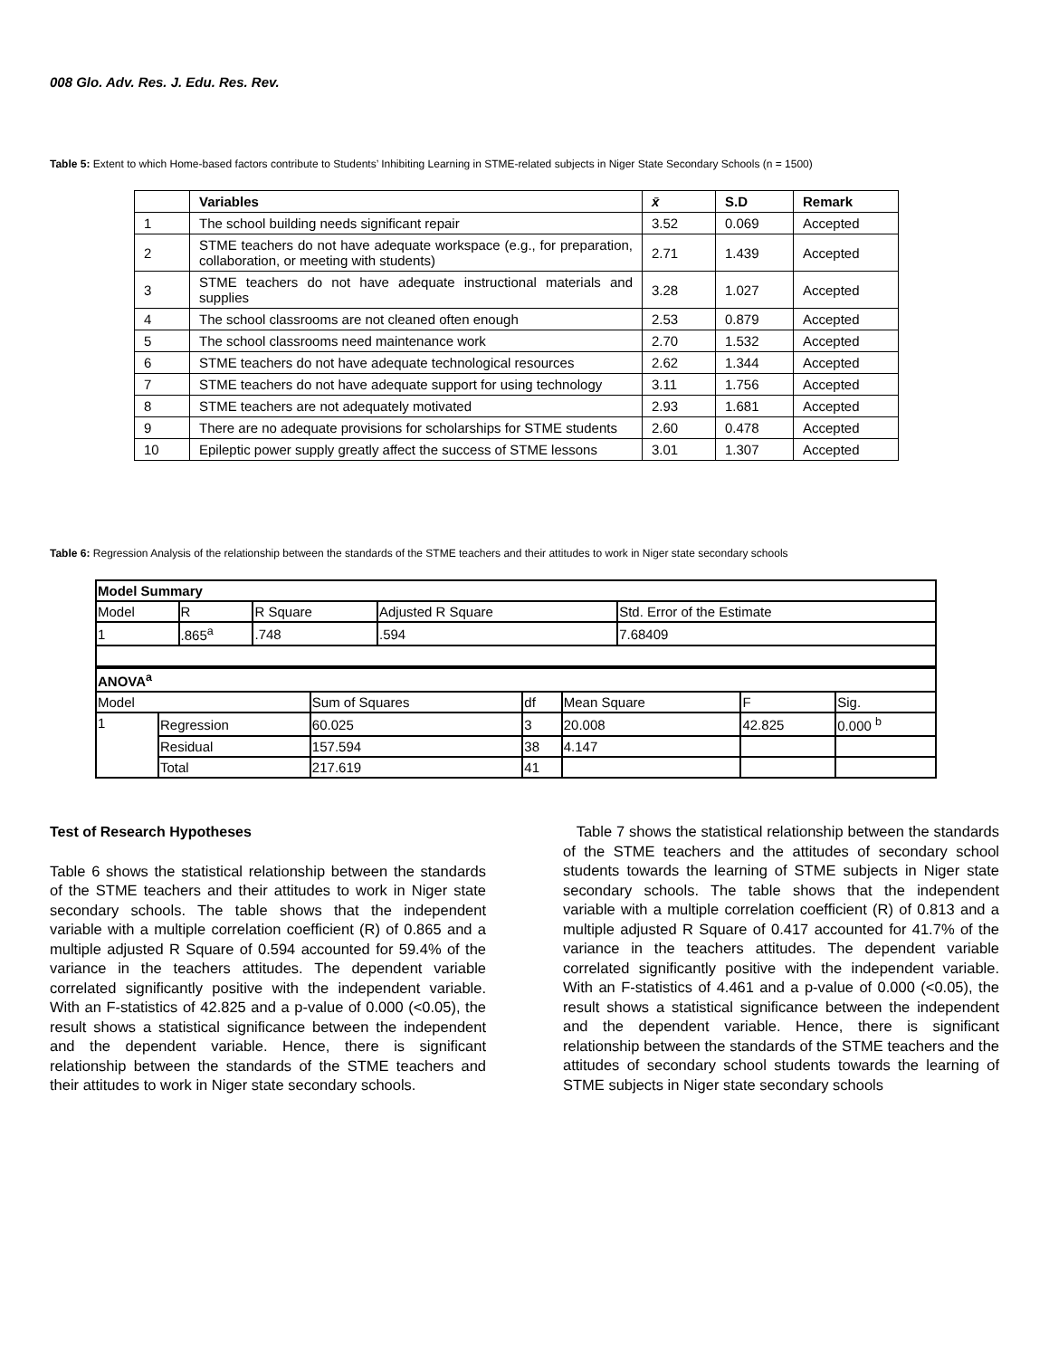008 Glo. Adv. Res. J. Edu. Res. Rev.
Table 5: Extent to which Home-based factors contribute to Students’ Inhibiting Learning in STME-related subjects in Niger State Secondary Schools (n = 1500)
| | Variables | x̄ | S.D | Remark |
| --- | --- | --- | --- | --- |
| 1 | The school building needs significant repair | 3.52 | 0.069 | Accepted |
| 2 | STME teachers do not have adequate workspace (e.g., for preparation, collaboration, or meeting with students) | 2.71 | 1.439 | Accepted |
| 3 | STME teachers do not have adequate instructional materials and supplies | 3.28 | 1.027 | Accepted |
| 4 | The school classrooms are not cleaned often enough | 2.53 | 0.879 | Accepted |
| 5 | The school classrooms need maintenance work | 2.70 | 1.532 | Accepted |
| 6 | STME teachers do not have adequate technological resources | 2.62 | 1.344 | Accepted |
| 7 | STME teachers do not have adequate support for using technology | 3.11 | 1.756 | Accepted |
| 8 | STME teachers are not adequately motivated | 2.93 | 1.681 | Accepted |
| 9 | There are no adequate provisions for scholarships for STME students | 2.60 | 0.478 | Accepted |
| 10 | Epileptic power supply greatly affect the success of STME lessons | 3.01 | 1.307 | Accepted |
​Table 6: Regression Analysis of the relationship between the standards of the STME teachers and their attitudes to work in Niger state secondary schools
| Model Summary | | | | |
| Model | R | R Square | Adjusted R Square | Std. Error of the Estimate |
| 1 | .865<sup>a</sup> | .748 | .594 | 7.68409 |
| ANOVA<sup>a</sup> | | | | | | |
| Model | | Sum of Squares | df | Mean Square | F | Sig. |
| 1 | Regression | 60.025 | 3 | 20.008 | 42.825 | 0.000 <sup>b</sup> |
| | Residual | 157.594 | 38 | 4.147 | | |
| | Total | 217.619 | 41 | | | |
Test of Research Hypotheses
Table 6 shows the statistical relationship between the standards of the STME teachers and their attitudes to work in Niger state secondary schools. The table shows that the independent variable with a multiple correlation coefficient (R) of 0.865 and a multiple adjusted R Square of 0.594 accounted for 59.4% of the variance in the teachers attitudes. The dependent variable correlated significantly positive with the independent variable. With an F-statistics of 42.825 and a p-value of 0.000 (<0.05), the result shows a statistical significance between the independent and the dependent variable. Hence, there is significant relationship between the standards of the STME teachers and their attitudes to work in Niger state secondary schools.
Table 7 shows the statistical relationship between the standards of the STME teachers and the attitudes of secondary school students towards the learning of STME subjects in Niger state secondary schools. The table shows that the independent variable with a multiple correlation coefficient (R) of 0.813 and a multiple adjusted R Square of 0.417 accounted for 41.7% of the variance in the teachers attitudes. The dependent variable correlated significantly positive with the independent variable. With an F-statistics of 4.461 and a p-value of 0.000 (<0.05), the result shows a statistical significance between the independent and the dependent variable. Hence, there is significant relationship between the standards of the STME teachers and the attitudes of secondary school students towards the learning of STME subjects in Niger state secondary schools